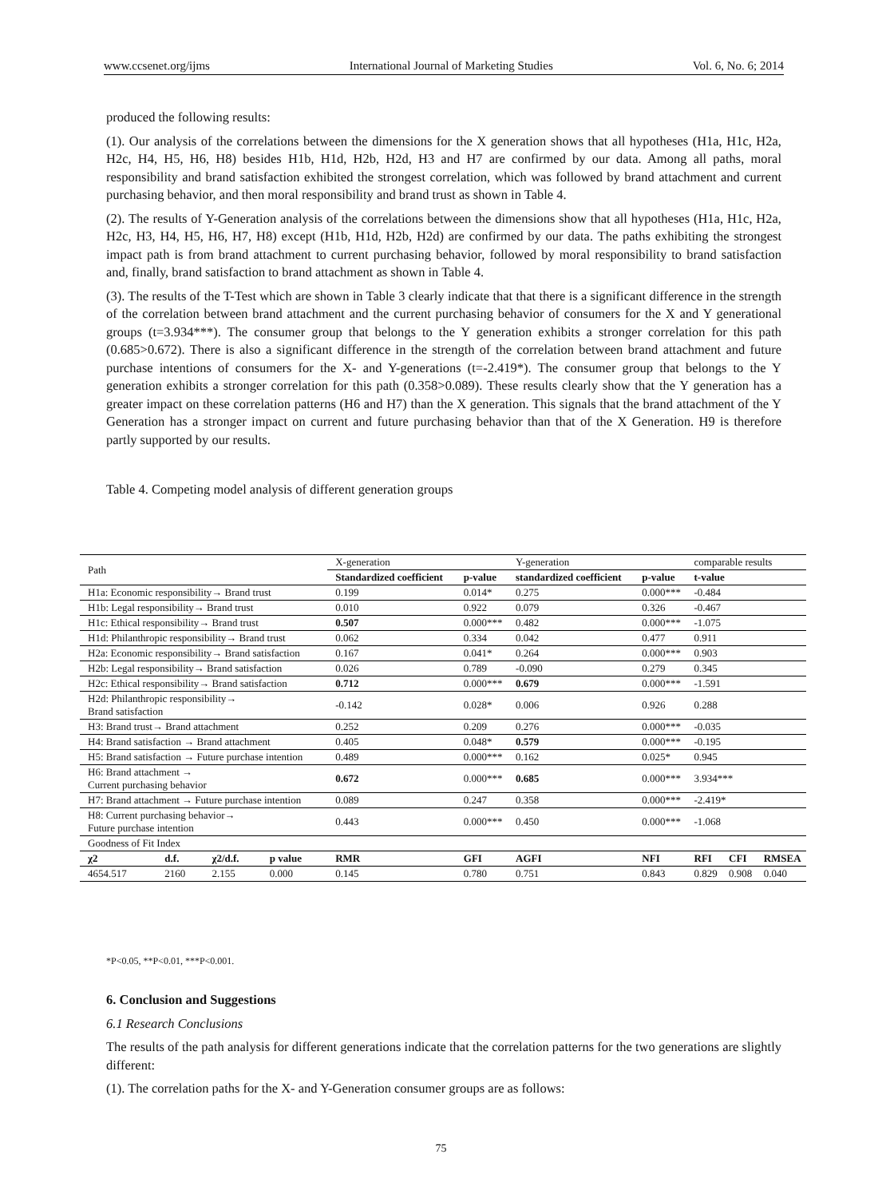www.ccsenet.org/ijms International Journal of Marketing Studies Vol. 6, No. 6; 2014
produced the following results:
(1). Our analysis of the correlations between the dimensions for the X generation shows that all hypotheses (H1a, H1c, H2a, H2c, H4, H5, H6, H8) besides H1b, H1d, H2b, H2d, H3 and H7 are confirmed by our data. Among all paths, moral responsibility and brand satisfaction exhibited the strongest correlation, which was followed by brand attachment and current purchasing behavior, and then moral responsibility and brand trust as shown in Table 4.
(2). The results of Y-Generation analysis of the correlations between the dimensions show that all hypotheses (H1a, H1c, H2a, H2c, H3, H4, H5, H6, H7, H8) except (H1b, H1d, H2b, H2d) are confirmed by our data. The paths exhibiting the strongest impact path is from brand attachment to current purchasing behavior, followed by moral responsibility to brand satisfaction and, finally, brand satisfaction to brand attachment as shown in Table 4.
(3). The results of the T-Test which are shown in Table 3 clearly indicate that that there is a significant difference in the strength of the correlation between brand attachment and the current purchasing behavior of consumers for the X and Y generational groups (t=3.934***). The consumer group that belongs to the Y generation exhibits a stronger correlation for this path (0.685>0.672). There is also a significant difference in the strength of the correlation between brand attachment and future purchase intentions of consumers for the X- and Y-generations (t=-2.419*). The consumer group that belongs to the Y generation exhibits a stronger correlation for this path (0.358>0.089). These results clearly show that the Y generation has a greater impact on these correlation patterns (H6 and H7) than the X generation. This signals that the brand attachment of the Y Generation has a stronger impact on current and future purchasing behavior than that of the X Generation. H9 is therefore partly supported by our results.
Table 4. Competing model analysis of different generation groups
| Path | | | | X-generation | | Y-generation | | comparable results | | |
| --- | --- | --- | --- | --- | --- | --- | --- | --- | --- | --- |
| | | | | Standardized coefficient | p-value | standardized coefficient | p-value | t-value | | |
| H1a: Economic responsibility→ Brand trust | | | | 0.199 | 0.014* | 0.275 | 0.000*** | -0.484 | | |
| H1b: Legal responsibility→ Brand trust | | | | 0.010 | 0.922 | 0.079 | 0.326 | -0.467 | | |
| H1c: Ethical responsibility→ Brand trust | | | | 0.507 | 0.000*** | 0.482 | 0.000*** | -1.075 | | |
| H1d: Philanthropic responsibility→ Brand trust | | | | 0.062 | 0.334 | 0.042 | 0.477 | 0.911 | | |
| H2a: Economic responsibility→ Brand satisfaction | | | | 0.167 | 0.041* | 0.264 | 0.000*** | 0.903 | | |
| H2b: Legal responsibility→ Brand satisfaction | | | | 0.026 | 0.789 | -0.090 | 0.279 | 0.345 | | |
| H2c: Ethical responsibility→ Brand satisfaction | | | | 0.712 | 0.000*** | 0.679 | 0.000*** | -1.591 | | |
| H2d: Philanthropic responsibility→ Brand satisfaction | | | | -0.142 | 0.028* | 0.006 | 0.926 | 0.288 | | |
| H3: Brand trust→ Brand attachment | | | | 0.252 | 0.209 | 0.276 | 0.000*** | -0.035 | | |
| H4: Brand satisfaction → Brand attachment | | | | 0.405 | 0.048* | 0.579 | 0.000*** | -0.195 | | |
| H5: Brand satisfaction → Future purchase intention | | | | 0.489 | 0.000*** | 0.162 | 0.025* | 0.945 | | |
| H6: Brand attachment → Current purchasing behavior | | | | 0.672 | 0.000*** | 0.685 | 0.000*** | 3.934*** | | |
| H7: Brand attachment → Future purchase intention | | | | 0.089 | 0.247 | 0.358 | 0.000*** | -2.419* | | |
| H8: Current purchasing behavior→ Future purchase intention | | | | 0.443 | 0.000*** | 0.450 | 0.000*** | -1.068 | | |
| Goodness of Fit Index | | | | | | | | | | |
| χ2 | d.f. | χ2/d.f. | p value | RMR | GFI | AGFI | NFI | RFI | CFI | RMSEA |
| 4654.517 | 2160 | 2.155 | 0.000 | 0.145 | 0.780 | 0.751 | 0.843 | 0.829 | 0.908 | 0.040 |
*P<0.05, **P<0.01, ***P<0.001.
6. Conclusion and Suggestions
6.1 Research Conclusions
The results of the path analysis for different generations indicate that the correlation patterns for the two generations are slightly different:
(1). The correlation paths for the X- and Y-Generation consumer groups are as follows:
75